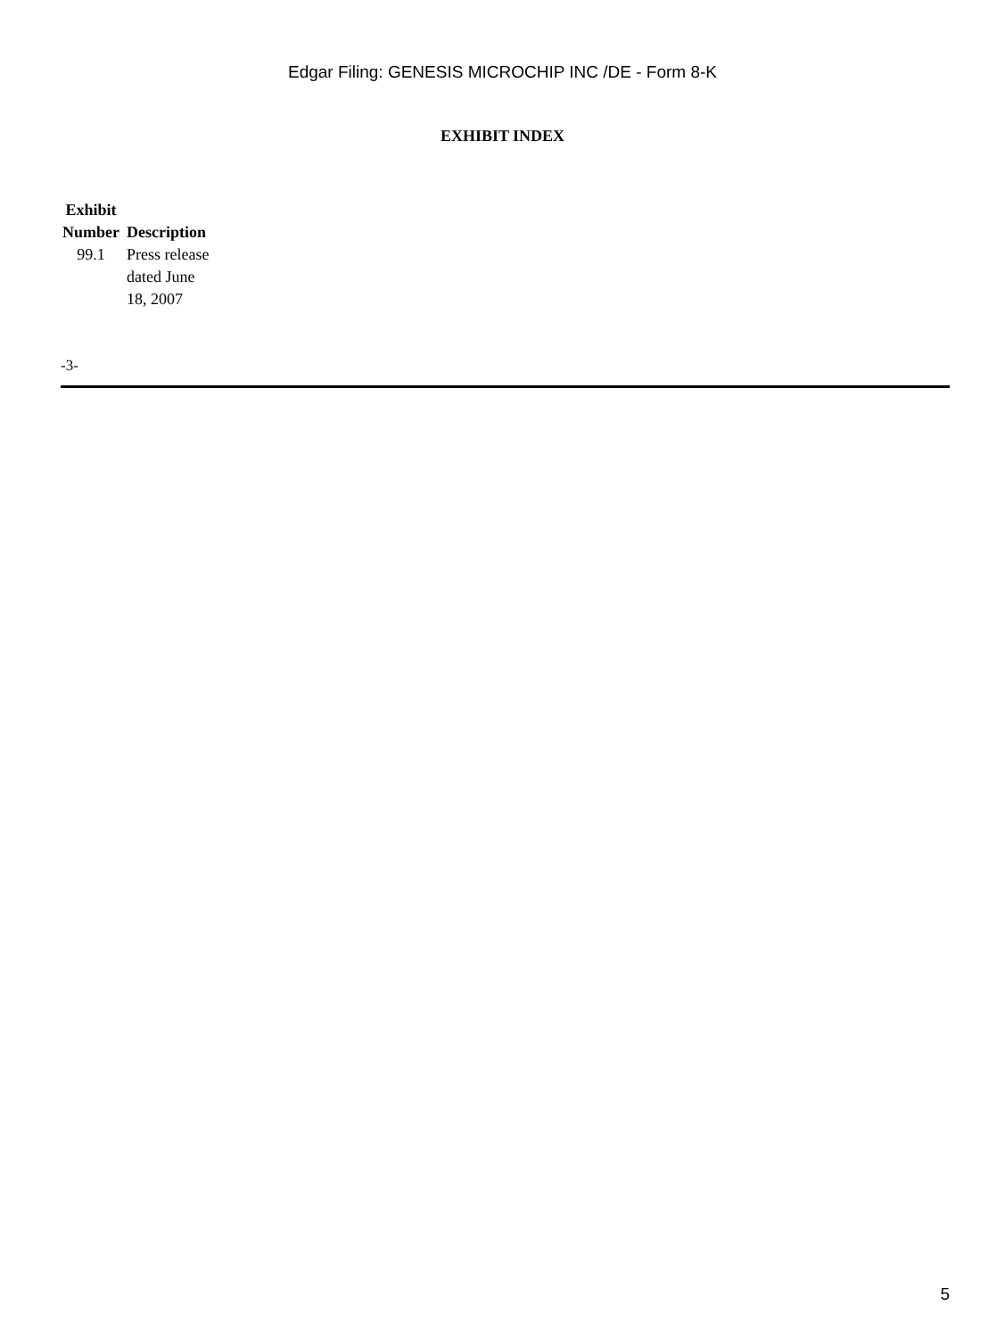Edgar Filing: GENESIS MICROCHIP INC /DE - Form 8-K
EXHIBIT INDEX
| Exhibit Number | Description |
| --- | --- |
| 99.1 | Press release dated June 18, 2007 |
-3-
5